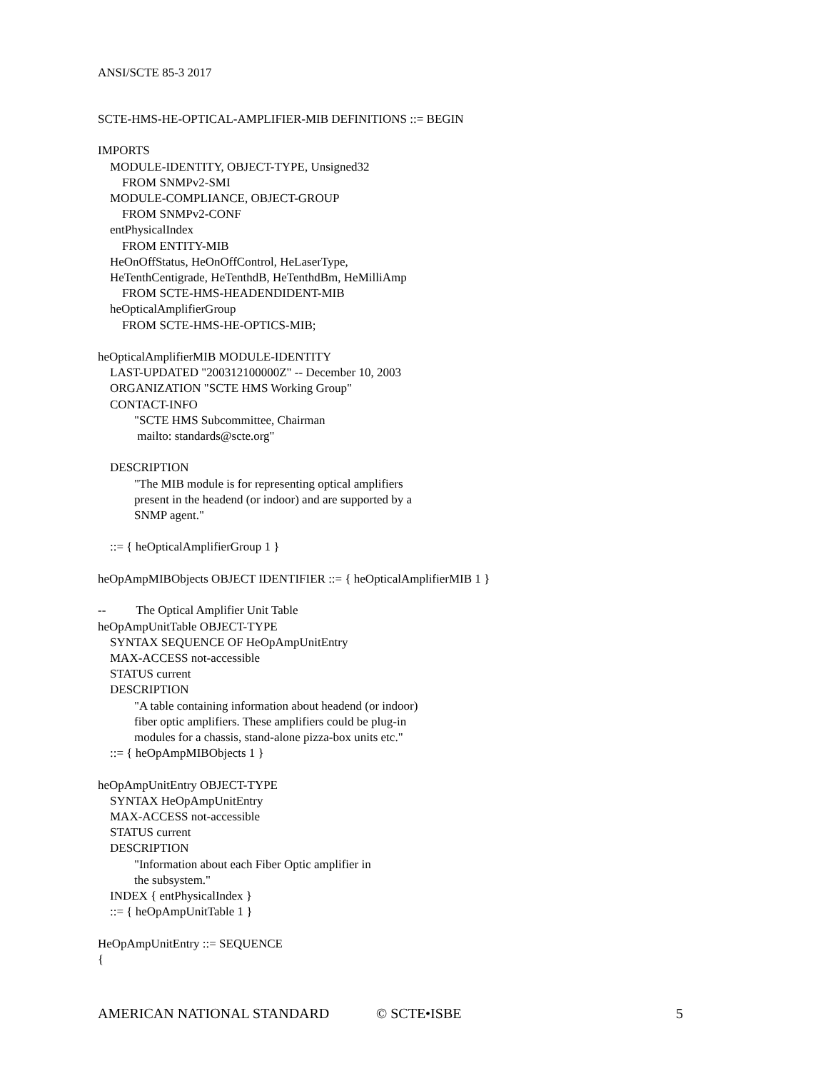ANSI/SCTE 85-3 2017
SCTE-HMS-HE-OPTICAL-AMPLIFIER-MIB DEFINITIONS ::= BEGIN

IMPORTS
    MODULE-IDENTITY, OBJECT-TYPE, Unsigned32
        FROM SNMPv2-SMI
    MODULE-COMPLIANCE, OBJECT-GROUP
        FROM SNMPv2-CONF
    entPhysicalIndex
        FROM ENTITY-MIB
    HeOnOffStatus, HeOnOffControl, HeLaserType,
    HeTenthCentigrade, HeTenthdB, HeTenthdBm, HeMilliAmp
        FROM SCTE-HMS-HEADENDIDENT-MIB
    heOpticalAmplifierGroup
        FROM SCTE-HMS-HE-OPTICS-MIB;

heOpticalAmplifierMIB MODULE-IDENTITY
    LAST-UPDATED "200312100000Z" -- December 10, 2003
    ORGANIZATION "SCTE HMS Working Group"
    CONTACT-INFO
            "SCTE HMS Subcommittee, Chairman
             mailto: standards@scte.org"

    DESCRIPTION
            "The MIB module is for representing optical amplifiers
            present in the headend (or indoor) and are supported by a
            SNMP agent."

    ::= { heOpticalAmplifierGroup 1 }

heOpAmpMIBObjects OBJECT IDENTIFIER ::= { heOpticalAmplifierMIB 1 }

--          The Optical Amplifier Unit Table
heOpAmpUnitTable OBJECT-TYPE
    SYNTAX SEQUENCE OF HeOpAmpUnitEntry
    MAX-ACCESS not-accessible
    STATUS current
    DESCRIPTION
            "A table containing information about headend (or indoor)
            fiber optic amplifiers. These amplifiers could be plug-in
            modules for a chassis, stand-alone pizza-box units etc."
    ::= { heOpAmpMIBObjects 1 }

heOpAmpUnitEntry OBJECT-TYPE
    SYNTAX HeOpAmpUnitEntry
    MAX-ACCESS not-accessible
    STATUS current
    DESCRIPTION
            "Information about each Fiber Optic amplifier in
            the subsystem."
    INDEX { entPhysicalIndex }
    ::= { heOpAmpUnitTable 1 }

HeOpAmpUnitEntry ::= SEQUENCE
{
AMERICAN NATIONAL STANDARD © SCTE•ISBE 5